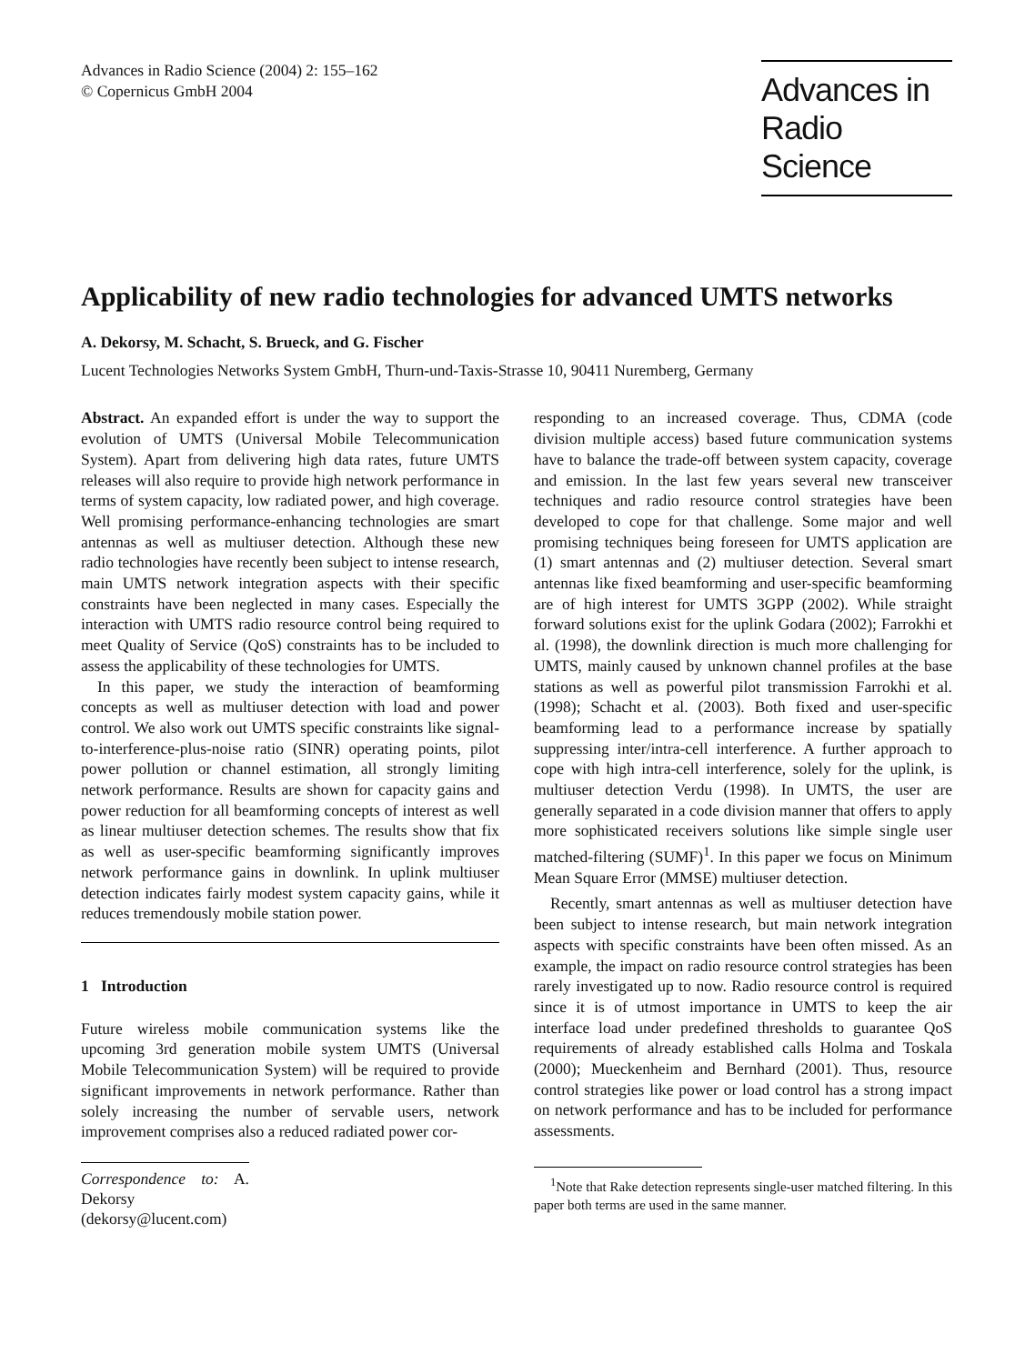Advances in Radio Science (2004) 2: 155–162
© Copernicus GmbH 2004
Advances in
Radio Science
Applicability of new radio technologies for advanced UMTS networks
A. Dekorsy, M. Schacht, S. Brueck, and G. Fischer
Lucent Technologies Networks System GmbH, Thurn-und-Taxis-Strasse 10, 90411 Nuremberg, Germany
Abstract. An expanded effort is under the way to support the evolution of UMTS (Universal Mobile Telecommunication System). Apart from delivering high data rates, future UMTS releases will also require to provide high network performance in terms of system capacity, low radiated power, and high coverage. Well promising performance-enhancing technologies are smart antennas as well as multiuser detection. Although these new radio technologies have recently been subject to intense research, main UMTS network integration aspects with their specific constraints have been neglected in many cases. Especially the interaction with UMTS radio resource control being required to meet Quality of Service (QoS) constraints has to be included to assess the applicability of these technologies for UMTS.
In this paper, we study the interaction of beamforming concepts as well as multiuser detection with load and power control. We also work out UMTS specific constraints like signal-to-interference-plus-noise ratio (SINR) operating points, pilot power pollution or channel estimation, all strongly limiting network performance. Results are shown for capacity gains and power reduction for all beamforming concepts of interest as well as linear multiuser detection schemes. The results show that fix as well as user-specific beamforming significantly improves network performance gains in downlink. In uplink multiuser detection indicates fairly modest system capacity gains, while it reduces tremendously mobile station power.
1 Introduction
Future wireless mobile communication systems like the upcoming 3rd generation mobile system UMTS (Universal Mobile Telecommunication System) will be required to provide significant improvements in network performance. Rather than solely increasing the number of servable users, network improvement comprises also a reduced radiated power cor-
Correspondence to: A. Dekorsy
(dekorsy@lucent.com)
responding to an increased coverage. Thus, CDMA (code division multiple access) based future communication systems have to balance the trade-off between system capacity, coverage and emission. In the last few years several new transceiver techniques and radio resource control strategies have been developed to cope for that challenge. Some major and well promising techniques being foreseen for UMTS application are (1) smart antennas and (2) multiuser detection. Several smart antennas like fixed beamforming and user-specific beamforming are of high interest for UMTS 3GPP (2002). While straight forward solutions exist for the uplink Godara (2002); Farrokhi et al. (1998), the downlink direction is much more challenging for UMTS, mainly caused by unknown channel profiles at the base stations as well as powerful pilot transmission Farrokhi et al. (1998); Schacht et al. (2003). Both fixed and user-specific beamforming lead to a performance increase by spatially suppressing inter/intra-cell interference. A further approach to cope with high intra-cell interference, solely for the uplink, is multiuser detection Verdu (1998). In UMTS, the user are generally separated in a code division manner that offers to apply more sophisticated receivers solutions like simple single user matched-filtering (SUMF)<sup>1</sup>. In this paper we focus on Minimum Mean Square Error (MMSE) multiuser detection.
Recently, smart antennas as well as multiuser detection have been subject to intense research, but main network integration aspects with specific constraints have been often missed. As an example, the impact on radio resource control strategies has been rarely investigated up to now. Radio resource control is required since it is of utmost importance in UMTS to keep the air interface load under predefined thresholds to guarantee QoS requirements of already established calls Holma and Toskala (2000); Mueckenheim and Bernhard (2001). Thus, resource control strategies like power or load control has a strong impact on network performance and has to be included for performance assessments.
<sup>1</sup> Note that Rake detection represents single-user matched filtering. In this paper both terms are used in the same manner.